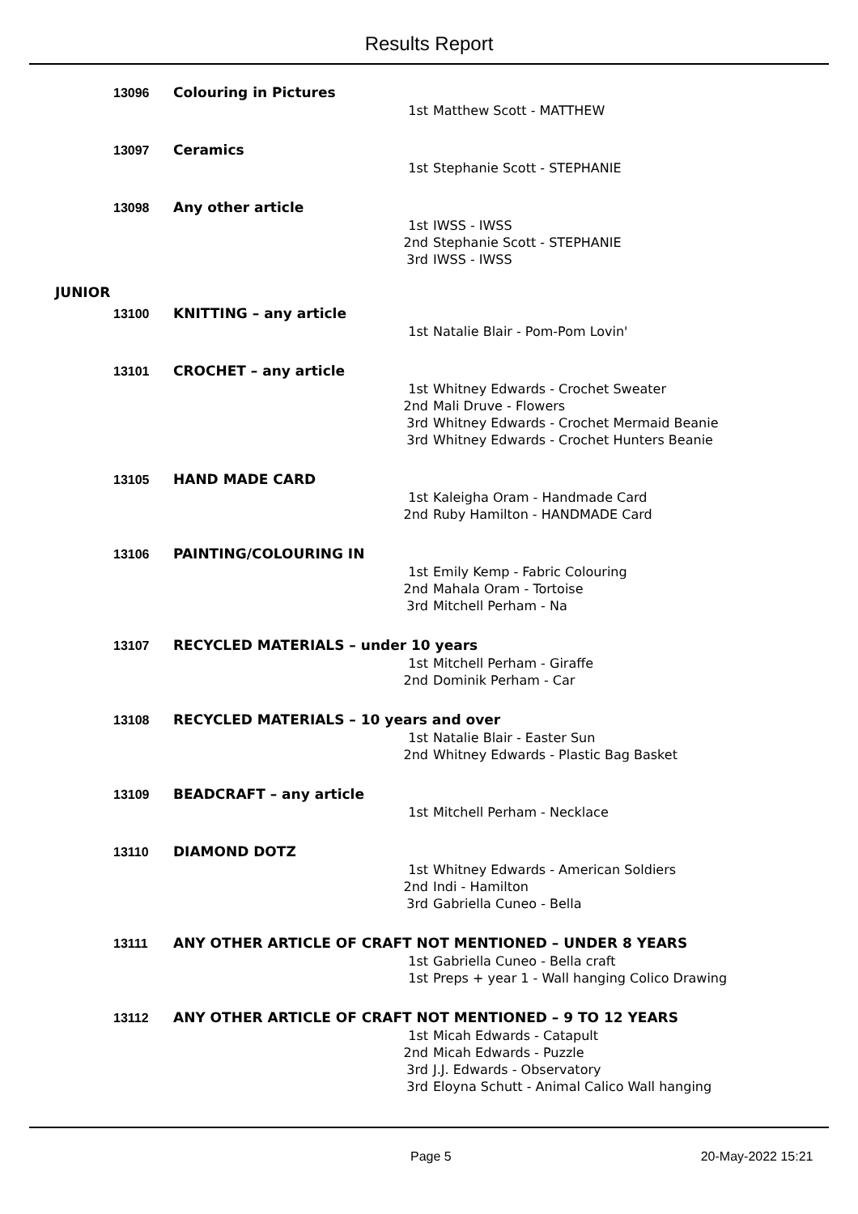Results Report
13096 Colouring in Pictures
1st Matthew Scott - MATTHEW
13097 Ceramics
1st Stephanie Scott - STEPHANIE
13098 Any other article
1st IWSS - IWSS
2nd Stephanie Scott - STEPHANIE
3rd IWSS - IWSS
JUNIOR
13100 KNITTING – any article
1st Natalie Blair - Pom-Pom Lovin'
13101 CROCHET – any article
1st Whitney Edwards - Crochet Sweater
2nd Mali Druve - Flowers
3rd Whitney Edwards - Crochet Mermaid Beanie
3rd Whitney Edwards - Crochet Hunters Beanie
13105 HAND MADE CARD
1st Kaleigha Oram - Handmade Card
2nd Ruby Hamilton - HANDMADE Card
13106 PAINTING/COLOURING IN
1st Emily Kemp - Fabric Colouring
2nd Mahala Oram - Tortoise
3rd Mitchell Perham - Na
13107 RECYCLED MATERIALS – under 10 years
1st Mitchell Perham - Giraffe
2nd Dominik Perham - Car
13108 RECYCLED MATERIALS – 10 years and over
1st Natalie Blair - Easter Sun
2nd Whitney Edwards - Plastic Bag Basket
13109 BEADCRAFT – any article
1st Mitchell Perham - Necklace
13110 DIAMOND DOTZ
1st Whitney Edwards - American Soldiers
2nd Indi - Hamilton
3rd Gabriella Cuneo - Bella
13111 ANY OTHER ARTICLE OF CRAFT NOT MENTIONED – UNDER 8 YEARS
1st Gabriella Cuneo - Bella craft
1st Preps + year 1 - Wall hanging Colico Drawing
13112 ANY OTHER ARTICLE OF CRAFT NOT MENTIONED – 9 TO 12 YEARS
1st Micah Edwards - Catapult
2nd Micah Edwards - Puzzle
3rd J.J. Edwards - Observatory
3rd Eloyna Schutt - Animal Calico Wall hanging
Page 5 20-May-2022 15:21